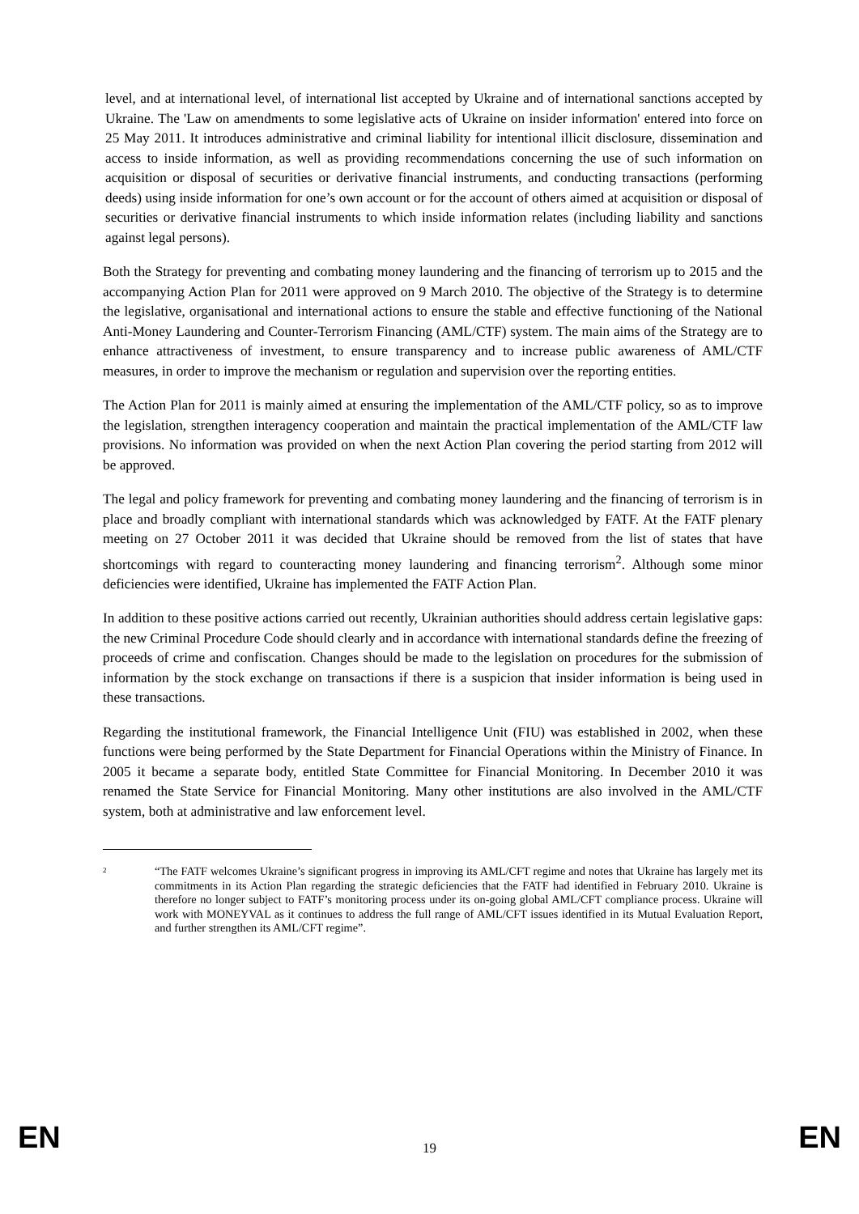level, and at international level, of international list accepted by Ukraine and of international sanctions accepted by Ukraine. The 'Law on amendments to some legislative acts of Ukraine on insider information' entered into force on 25 May 2011. It introduces administrative and criminal liability for intentional illicit disclosure, dissemination and access to inside information, as well as providing recommendations concerning the use of such information on acquisition or disposal of securities or derivative financial instruments, and conducting transactions (performing deeds) using inside information for one’s own account or for the account of others aimed at acquisition or disposal of securities or derivative financial instruments to which inside information relates (including liability and sanctions against legal persons).
Both the Strategy for preventing and combating money laundering and the financing of terrorism up to 2015 and the accompanying Action Plan for 2011 were approved on 9 March 2010. The objective of the Strategy is to determine the legislative, organisational and international actions to ensure the stable and effective functioning of the National Anti-Money Laundering and Counter-Terrorism Financing (AML/CTF) system. The main aims of the Strategy are to enhance attractiveness of investment, to ensure transparency and to increase public awareness of AML/CTF measures, in order to improve the mechanism or regulation and supervision over the reporting entities.
The Action Plan for 2011 is mainly aimed at ensuring the implementation of the AML/CTF policy, so as to improve the legislation, strengthen interagency cooperation and maintain the practical implementation of the AML/CTF law provisions. No information was provided on when the next Action Plan covering the period starting from 2012 will be approved.
The legal and policy framework for preventing and combating money laundering and the financing of terrorism is in place and broadly compliant with international standards which was acknowledged by FATF. At the FATF plenary meeting on 27 October 2011 it was decided that Ukraine should be removed from the list of states that have shortcomings with regard to counteracting money laundering and financing terrorism<sup>2</sup>. Although some minor deficiencies were identified, Ukraine has implemented the FATF Action Plan.
In addition to these positive actions carried out recently, Ukrainian authorities should address certain legislative gaps: the new Criminal Procedure Code should clearly and in accordance with international standards define the freezing of proceeds of crime and confiscation. Changes should be made to the legislation on procedures for the submission of information by the stock exchange on transactions if there is a suspicion that insider information is being used in these transactions.
Regarding the institutional framework, the Financial Intelligence Unit (FIU) was established in 2002, when these functions were being performed by the State Department for Financial Operations within the Ministry of Finance. In 2005 it became a separate body, entitled State Committee for Financial Monitoring. In December 2010 it was renamed the State Service for Financial Monitoring. Many other institutions are also involved in the AML/CTF system, both at administrative and law enforcement level.
2
“The FATF welcomes Ukraine’s significant progress in improving its AML/CFT regime and notes that Ukraine has largely met its commitments in its Action Plan regarding the strategic deficiencies that the FATF had identified in February 2010. Ukraine is therefore no longer subject to FATF’s monitoring process under its on-going global AML/CFT compliance process. Ukraine will work with MONEYVAL as it continues to address the full range of AML/CFT issues identified in its Mutual Evaluation Report, and further strengthen its AML/CFT regime”.
EN 19 EN